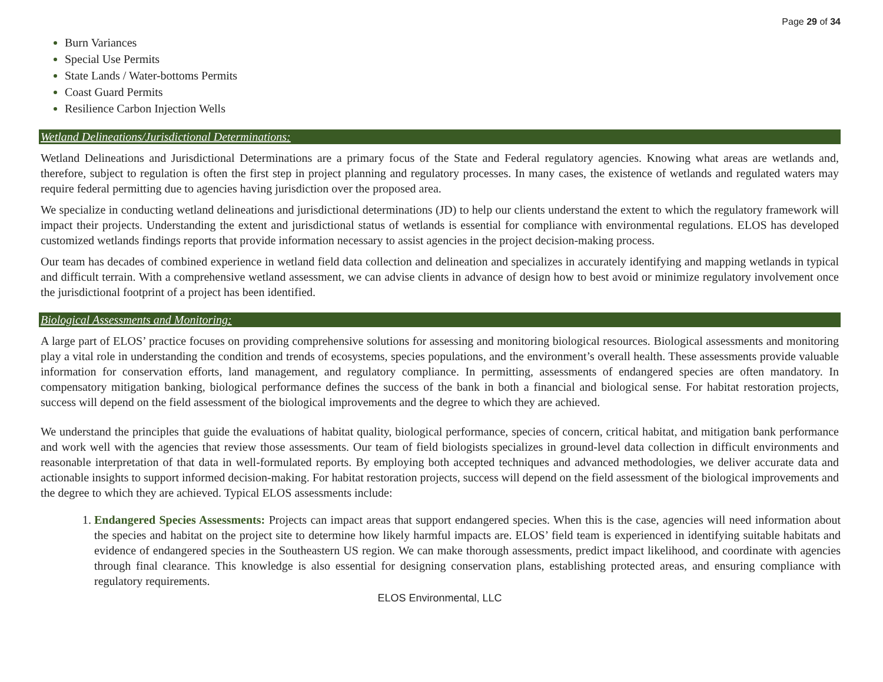Page 29 of 34
Burn Variances
Special Use Permits
State Lands / Water-bottoms Permits
Coast Guard Permits
Resilience Carbon Injection Wells
Wetland Delineations/Jurisdictional Determinations:
Wetland Delineations and Jurisdictional Determinations are a primary focus of the State and Federal regulatory agencies. Knowing what areas are wetlands and, therefore, subject to regulation is often the first step in project planning and regulatory processes. In many cases, the existence of wetlands and regulated waters may require federal permitting due to agencies having jurisdiction over the proposed area.
We specialize in conducting wetland delineations and jurisdictional determinations (JD) to help our clients understand the extent to which the regulatory framework will impact their projects. Understanding the extent and jurisdictional status of wetlands is essential for compliance with environmental regulations. ELOS has developed customized wetlands findings reports that provide information necessary to assist agencies in the project decision-making process.
Our team has decades of combined experience in wetland field data collection and delineation and specializes in accurately identifying and mapping wetlands in typical and difficult terrain. With a comprehensive wetland assessment, we can advise clients in advance of design how to best avoid or minimize regulatory involvement once the jurisdictional footprint of a project has been identified.
Biological Assessments and Monitoring:
A large part of ELOS’ practice focuses on providing comprehensive solutions for assessing and monitoring biological resources. Biological assessments and monitoring play a vital role in understanding the condition and trends of ecosystems, species populations, and the environment’s overall health. These assessments provide valuable information for conservation efforts, land management, and regulatory compliance. In permitting, assessments of endangered species are often mandatory. In compensatory mitigation banking, biological performance defines the success of the bank in both a financial and biological sense. For habitat restoration projects, success will depend on the field assessment of the biological improvements and the degree to which they are achieved.
We understand the principles that guide the evaluations of habitat quality, biological performance, species of concern, critical habitat, and mitigation bank performance and work well with the agencies that review those assessments. Our team of field biologists specializes in ground-level data collection in difficult environments and reasonable interpretation of that data in well-formulated reports. By employing both accepted techniques and advanced methodologies, we deliver accurate data and actionable insights to support informed decision-making. For habitat restoration projects, success will depend on the field assessment of the biological improvements and the degree to which they are achieved. Typical ELOS assessments include:
Endangered Species Assessments: Projects can impact areas that support endangered species. When this is the case, agencies will need information about the species and habitat on the project site to determine how likely harmful impacts are. ELOS’ field team is experienced in identifying suitable habitats and evidence of endangered species in the Southeastern US region. We can make thorough assessments, predict impact likelihood, and coordinate with agencies through final clearance. This knowledge is also essential for designing conservation plans, establishing protected areas, and ensuring compliance with regulatory requirements.
ELOS Environmental, LLC